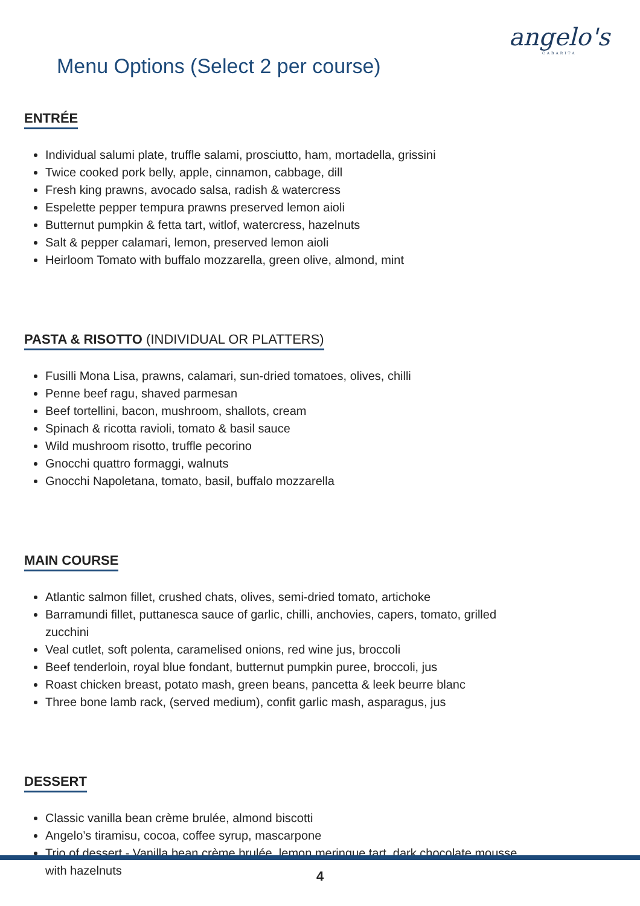angelo's
CABARITA
Menu Options (Select 2 per course)
ENTRÉE
Individual salumi plate, truffle salami, prosciutto, ham, mortadella, grissini
Twice cooked pork belly, apple, cinnamon, cabbage, dill
Fresh king prawns, avocado salsa, radish & watercress
Espelette pepper tempura prawns preserved lemon aioli
Butternut pumpkin & fetta tart, witlof, watercress, hazelnuts
Salt & pepper calamari, lemon, preserved lemon aioli
Heirloom Tomato with buffalo mozzarella, green olive, almond, mint
PASTA & RISOTTO (INDIVIDUAL OR PLATTERS)
Fusilli Mona Lisa, prawns, calamari, sun-dried tomatoes, olives, chilli
Penne beef ragu, shaved parmesan
Beef tortellini, bacon, mushroom, shallots, cream
Spinach & ricotta ravioli, tomato & basil sauce
Wild mushroom risotto, truffle pecorino
Gnocchi quattro formaggi, walnuts
Gnocchi Napoletana, tomato, basil, buffalo mozzarella
MAIN COURSE
Atlantic salmon fillet, crushed chats, olives, semi-dried tomato, artichoke
Barramundi fillet, puttanesca sauce of garlic, chilli, anchovies, capers, tomato, grilled zucchini
Veal cutlet, soft polenta, caramelised onions, red wine jus, broccoli
Beef tenderloin, royal blue fondant, butternut pumpkin puree, broccoli, jus
Roast chicken breast, potato mash, green beans, pancetta & leek beurre blanc
Three bone lamb rack, (served medium), confit garlic mash, asparagus, jus
DESSERT
Classic vanilla bean crème brulée, almond biscotti
Angelo’s tiramisu, cocoa, coffee syrup, mascarpone
Trio of dessert - Vanilla bean crème brulée, lemon meringue tart, dark chocolate mousse with hazelnuts
4